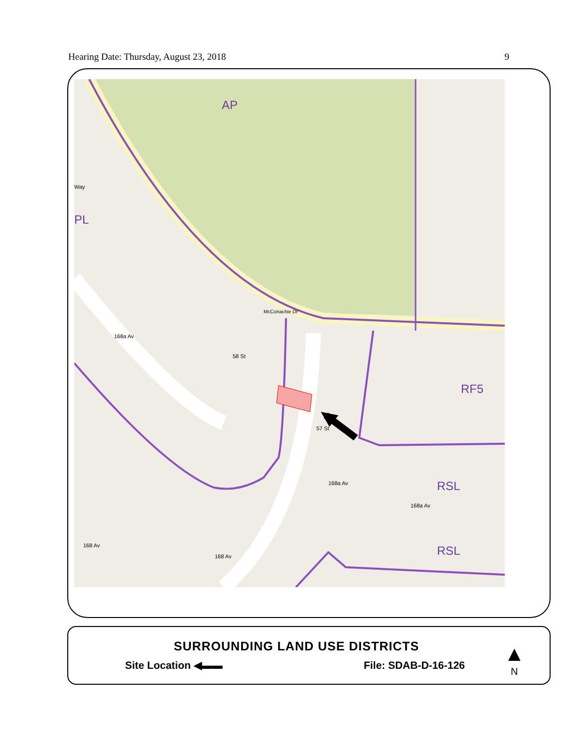Hearing Date: Thursday, August 23, 2018 9
AP
PL
RF5
RSL
RSL
McConachie Dr
58 St
57 St
168a Av
168a Av
168a Av
168 Av
168 Av
Way
SURROUNDING LAND USE DISTRICTS
Site Location ◀▬▬ File: SDAB-D-16-126
▲
N